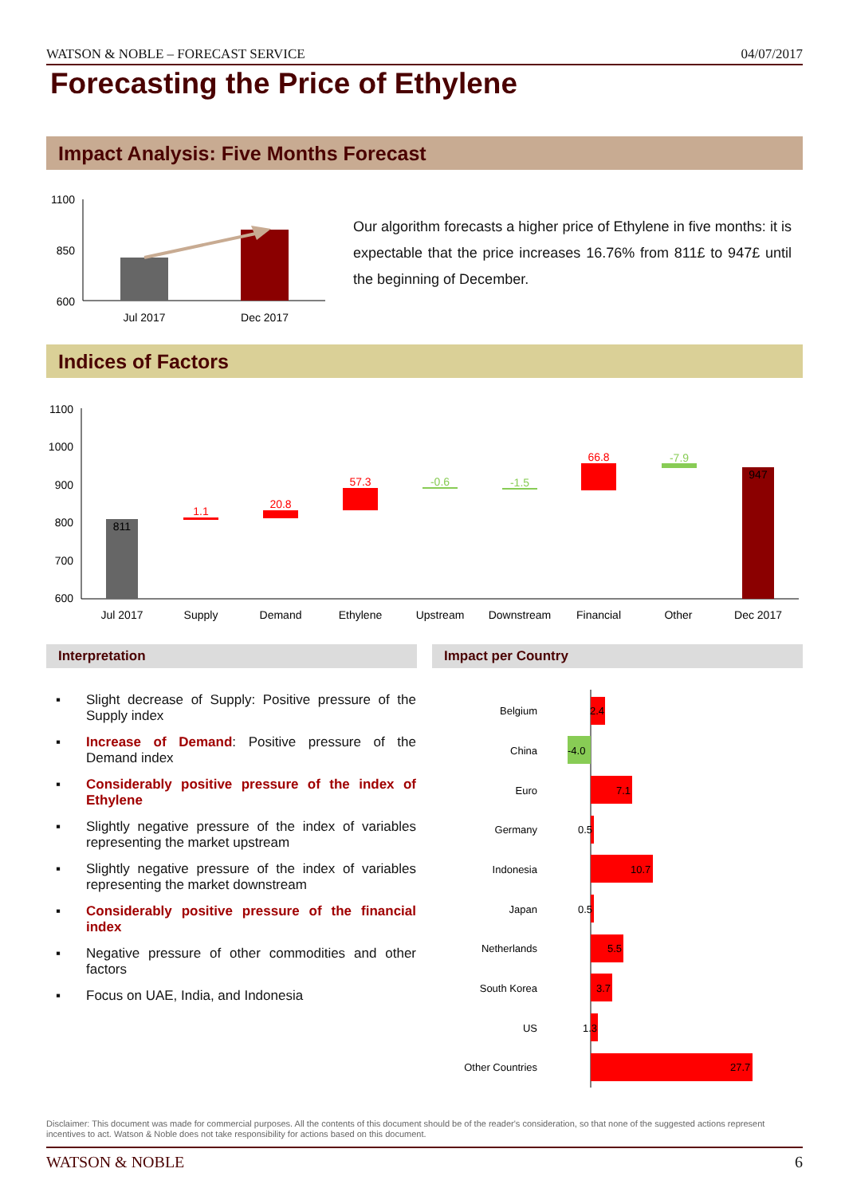WATSON & NOBLE – FORECAST SERVICE 04/07/2017
Forecasting the Price of Ethylene
Impact Analysis: Five Months Forecast
1100
850
600
Jul 2017
Dec 2017
Our algorithm forecasts a higher price of Ethylene in five months: it is expectable that the price increases 16.76% from 811£ to 947£ until the beginning of December.
Indices of Factors
1100
1000
900
800
700
600
811
1.1
20.8
57.3
-0.6
-1.5
66.8
-7.9
947
Jul 2017
Supply
Demand
Ethylene
Upstream
Downstream
Financial
Other
Dec 2017
Interpretation Impact per Country
▪ Slight decrease of Supply: Positive pressure of the Supply index
▪ Increase of Demand: Positive pressure of the Demand index
▪ Considerably positive pressure of the index of Ethylene
▪ Slightly negative pressure of the index of variables representing the market upstream
▪ Slightly negative pressure of the index of variables representing the market downstream
▪ Considerably positive pressure of the financial index
▪ Negative pressure of other commodities and other factors
▪ Focus on UAE, India, and Indonesia
Belgium
2.4
China
-4.0
Euro
7.1
Germany
0.5
Indonesia
10.7
Japan
0.5
Netherlands
5.5
South Korea
3.7
US
1.3
Other Countries
27.7
Disclaimer: This document was made for commercial purposes. All the contents of this document should be of the reader's consideration, so that none of the suggested actions represent incentives to act. Watson & Noble does not take responsibility for actions based on this document.
WATSON & NOBLE 6